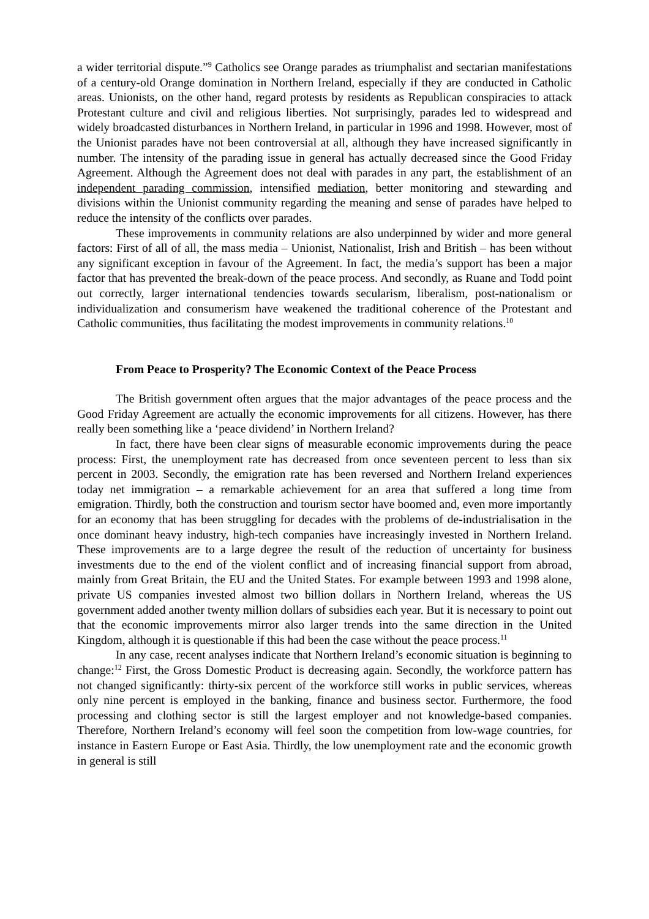a wider territorial dispute.”<sup>9</sup> Catholics see Orange parades as triumphalist and sectarian manifestations of a century-old Orange domination in Northern Ireland, especially if they are conducted in Catholic areas. Unionists, on the other hand, regard protests by residents as Republican conspiracies to attack Protestant culture and civil and religious liberties. Not surprisingly, parades led to widespread and widely broadcasted disturbances in Northern Ireland, in particular in 1996 and 1998. However, most of the Unionist parades have not been controversial at all, although they have increased significantly in number. The intensity of the parading issue in general has actually decreased since the Good Friday Agreement. Although the Agreement does not deal with parades in any part, the establishment of an independent parading commission, intensified mediation, better monitoring and stewarding and divisions within the Unionist community regarding the meaning and sense of parades have helped to reduce the intensity of the conflicts over parades.
These improvements in community relations are also underpinned by wider and more general factors: First of all of all, the mass media – Unionist, Nationalist, Irish and British – has been without any significant exception in favour of the Agreement. In fact, the media’s support has been a major factor that has prevented the break-down of the peace process. And secondly, as Ruane and Todd point out correctly, larger international tendencies towards secularism, liberalism, post-nationalism or individualization and consumerism have weakened the traditional coherence of the Protestant and Catholic communities, thus facilitating the modest improvements in community relations.<sup>10</sup>
From Peace to Prosperity? The Economic Context of the Peace Process
The British government often argues that the major advantages of the peace process and the Good Friday Agreement are actually the economic improvements for all citizens. However, has there really been something like a ‘peace dividend’ in Northern Ireland?
In fact, there have been clear signs of measurable economic improvements during the peace process: First, the unemployment rate has decreased from once seventeen percent to less than six percent in 2003. Secondly, the emigration rate has been reversed and Northern Ireland experiences today net immigration – a remarkable achievement for an area that suffered a long time from emigration. Thirdly, both the construction and tourism sector have boomed and, even more importantly for an economy that has been struggling for decades with the problems of de-industrialisation in the once dominant heavy industry, high-tech companies have increasingly invested in Northern Ireland. These improvements are to a large degree the result of the reduction of uncertainty for business investments due to the end of the violent conflict and of increasing financial support from abroad, mainly from Great Britain, the EU and the United States. For example between 1993 and 1998 alone, private US companies invested almost two billion dollars in Northern Ireland, whereas the US government added another twenty million dollars of subsidies each year. But it is necessary to point out that the economic improvements mirror also larger trends into the same direction in the United Kingdom, although it is questionable if this had been the case without the peace process.<sup>11</sup>
In any case, recent analyses indicate that Northern Ireland’s economic situation is beginning to change:<sup>12</sup> First, the Gross Domestic Product is decreasing again. Secondly, the workforce pattern has not changed significantly: thirty-six percent of the workforce still works in public services, whereas only nine percent is employed in the banking, finance and business sector. Furthermore, the food processing and clothing sector is still the largest employer and not knowledge-based companies. Therefore, Northern Ireland’s economy will feel soon the competition from low-wage countries, for instance in Eastern Europe or East Asia. Thirdly, the low unemployment rate and the economic growth in general is still